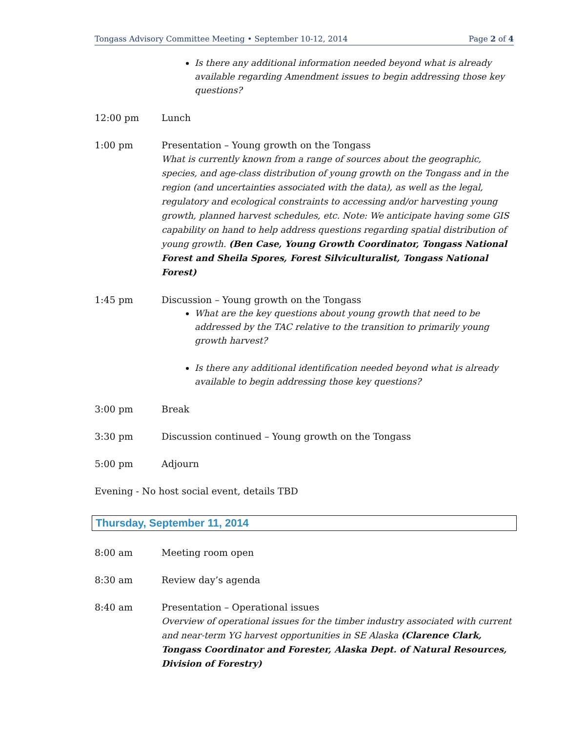Tongass Advisory Committee Meeting • September 10-12, 2014 Page 2 of 4
Is there any additional information needed beyond what is already available regarding Amendment issues to begin addressing those key questions?
12:00 pm Lunch
1:00 pm Presentation – Young growth on the Tongass
What is currently known from a range of sources about the geographic, species, and age-class distribution of young growth on the Tongass and in the region (and uncertainties associated with the data), as well as the legal, regulatory and ecological constraints to accessing and/or harvesting young growth, planned harvest schedules, etc. Note: We anticipate having some GIS capability on hand to help address questions regarding spatial distribution of young growth. (Ben Case, Young Growth Coordinator, Tongass National Forest and Sheila Spores, Forest Silviculturalist, Tongass National Forest)
1:45 pm Discussion – Young growth on the Tongass
What are the key questions about young growth that need to be addressed by the TAC relative to the transition to primarily young growth harvest?
Is there any additional identification needed beyond what is already available to begin addressing those key questions?
3:00 pm Break
3:30 pm Discussion continued – Young growth on the Tongass
5:00 pm Adjourn
Evening - No host social event, details TBD
Thursday, September 11, 2014
8:00 am Meeting room open
8:30 am Review day’s agenda
8:40 am Presentation – Operational issues
Overview of operational issues for the timber industry associated with current and near-term YG harvest opportunities in SE Alaska (Clarence Clark, Tongass Coordinator and Forester, Alaska Dept. of Natural Resources, Division of Forestry)